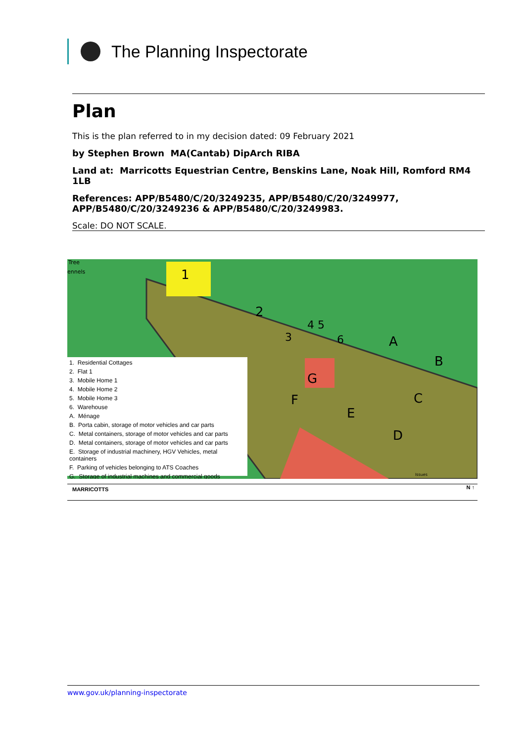The Planning Inspectorate
Plan
This is the plan referred to in my decision dated: 09 February 2021
by Stephen Brown MA(Cantab) DipArch RIBA
Land at: Marricotts Equestrian Centre, Benskins Lane, Noak Hill, Romford RM4 1LB
References: APP/B5480/C/20/3249235, APP/B5480/C/20/3249977, APP/B5480/C/20/3249236 & APP/B5480/C/20/3249983.
Scale: DO NOT SCALE.
1
2
3
4 5
6
A
B
C
G
F
E
D
Tree
ennels
Issues
1. Residential Cottages
2. Flat 1
3. Mobile Home 1
4. Mobile Home 2
5. Mobile Home 3
6. Warehouse
A. Ménage
B. Porta cabin, storage of motor vehicles and car parts
C. Metal containers, storage of motor vehicles and car parts
D. Metal containers, storage of motor vehicles and car parts
E. Storage of industrial machinery, HGV Vehicles, metal containers
F. Parking of vehicles belonging to ATS Coaches
G. Storage of industrial machines and commercial goods
MARRICOTTS N ↑
www.gov.uk/planning-inspectorate